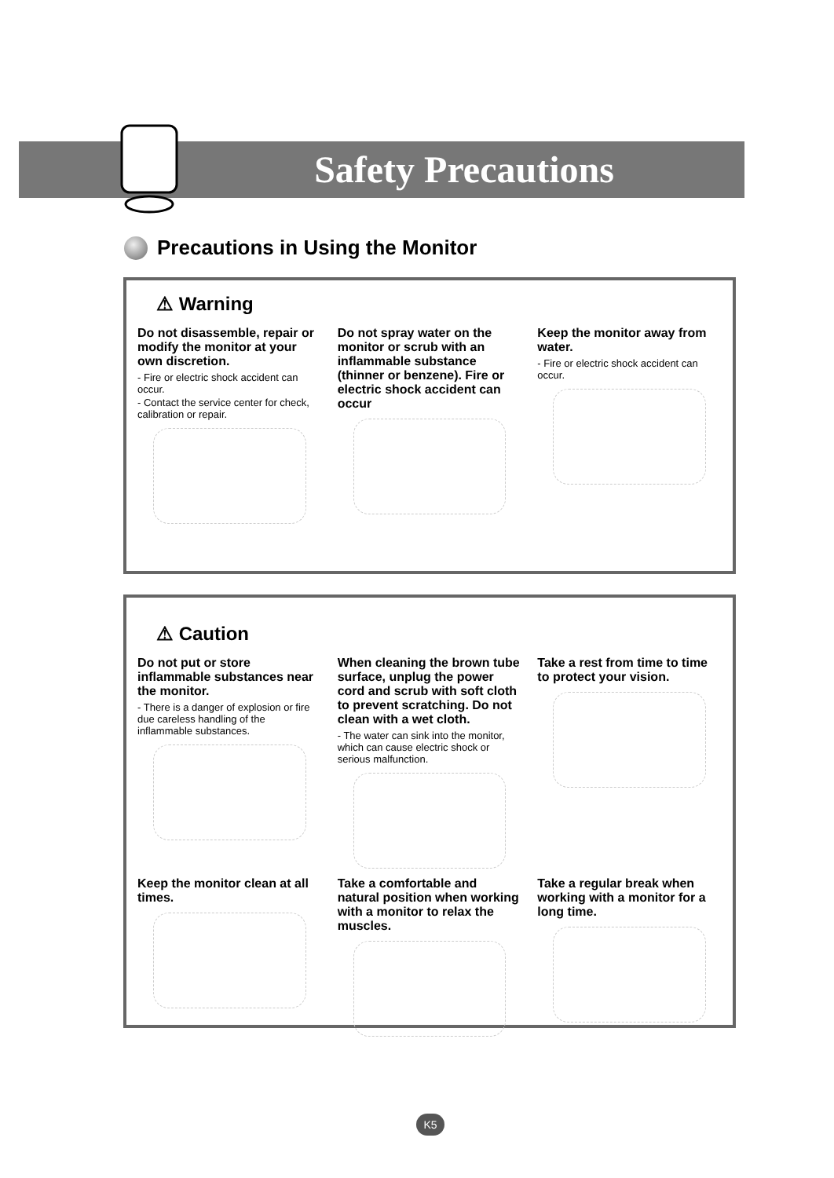Safety Precautions
Precautions in Using the Monitor
⚠ Warning
Do not disassemble, repair or modify the monitor at your own discretion.
- Fire or electric shock accident can occur.
- Contact the service center for check, calibration or repair.
Do not spray water on the monitor or scrub with an inflammable substance (thinner or benzene). Fire or electric shock accident can occur
Keep the monitor away from water.
- Fire or electric shock accident can occur.
⚠ Caution
Do not put or store inflammable substances near the monitor.
- There is a danger of explosion or fire due careless handling of the inflammable substances.
When cleaning the brown tube surface, unplug the power cord and scrub with soft cloth to prevent scratching. Do not clean with a wet cloth.
- The water can sink into the monitor, which can cause electric shock or serious malfunction.
Take a rest from time to time to protect your vision.
Keep the monitor clean at all times.
Take a comfortable and natural position when working with a monitor to relax the muscles.
Take a regular break when working with a monitor for a long time.
K5